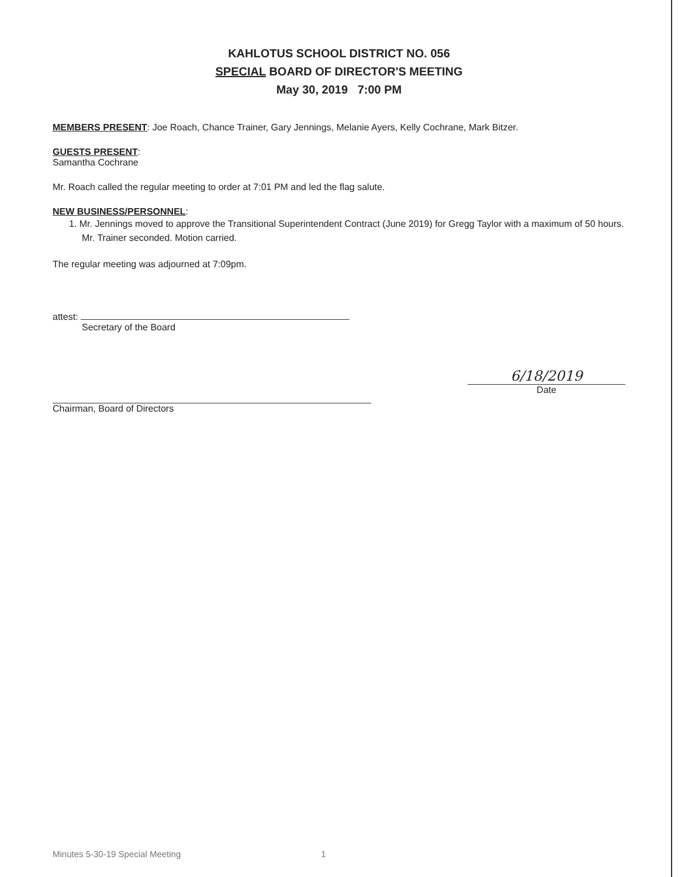KAHLOTUS SCHOOL DISTRICT NO. 056
SPECIAL BOARD OF DIRECTOR'S MEETING
May 30, 2019 7:00 PM
MEMBERS PRESENT: Joe Roach, Chance Trainer, Gary Jennings, Melanie Ayers, Kelly Cochrane, Mark Bitzer.
GUESTS PRESENT:
Samantha Cochrane
Mr. Roach called the regular meeting to order at 7:01 PM and led the flag salute.
NEW BUSINESS/PERSONNEL:
1. Mr. Jennings moved to approve the Transitional Superintendent Contract (June 2019) for Gregg Taylor with a maximum of 50 hours. Mr. Trainer seconded. Motion carried.
The regular meeting was adjourned at 7:09pm.
attest:
Secretary of the Board
Chairman, Board of Directors
6/18/2019
Date
Minutes 5-30-19 Special Meeting 1